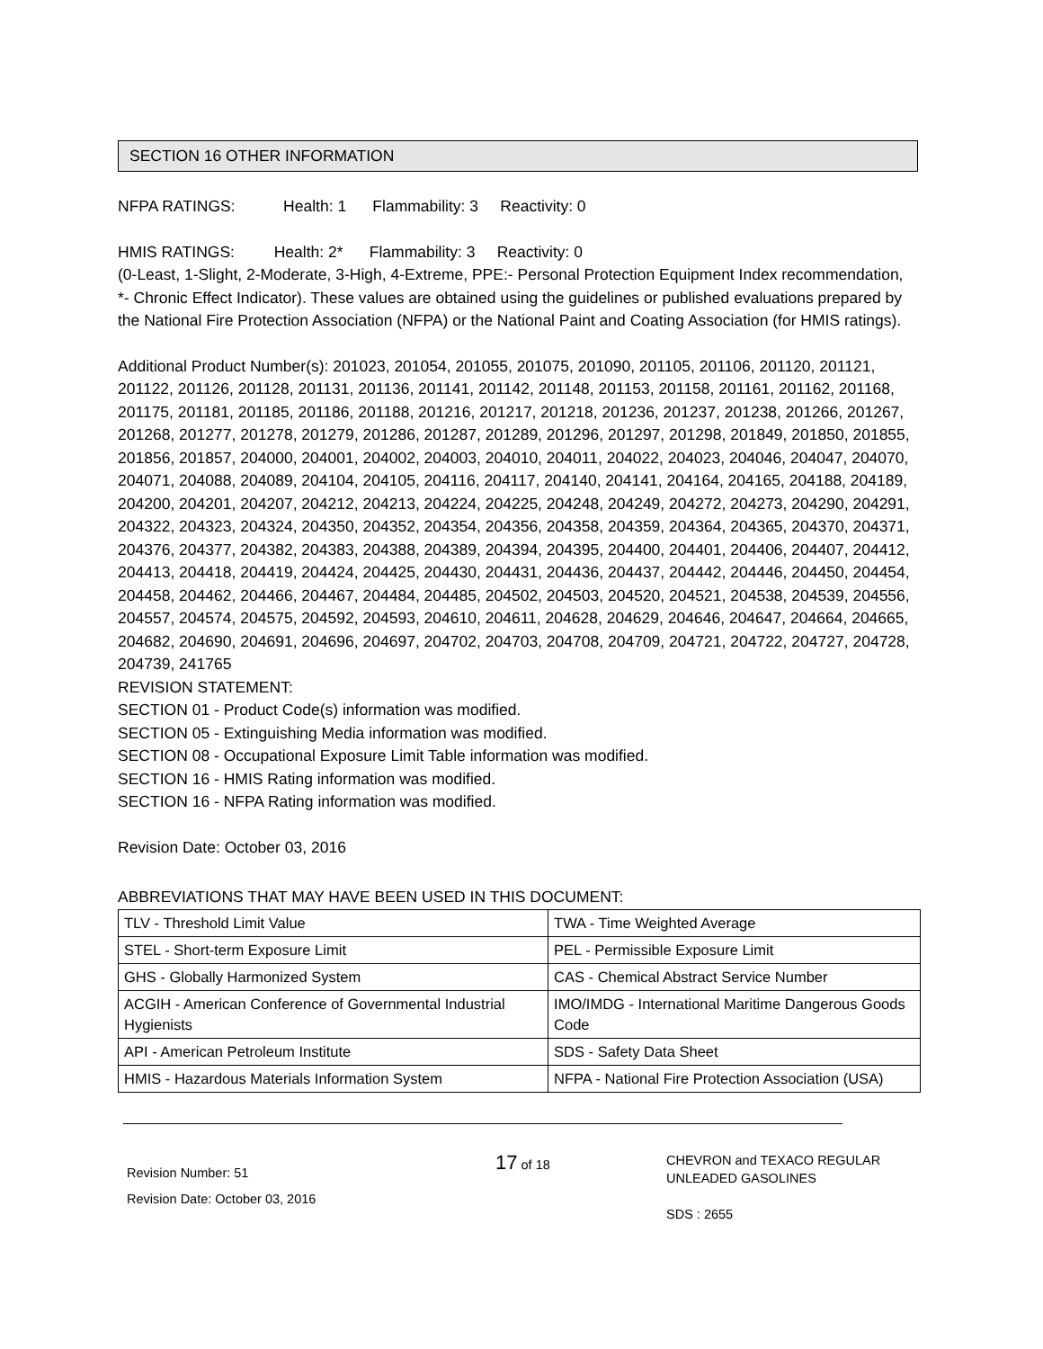SECTION 16 OTHER INFORMATION
NFPA RATINGS: Health: 1 Flammability: 3 Reactivity: 0
HMIS RATINGS: Health: 2* Flammability: 3 Reactivity: 0
(0-Least, 1-Slight, 2-Moderate, 3-High, 4-Extreme, PPE:- Personal Protection Equipment Index recommendation, *- Chronic Effect Indicator). These values are obtained using the guidelines or published evaluations prepared by the National Fire Protection Association (NFPA) or the National Paint and Coating Association (for HMIS ratings).
Additional Product Number(s): 201023, 201054, 201055, 201075, 201090, 201105, 201106, 201120, 201121, 201122, 201126, 201128, 201131, 201136, 201141, 201142, 201148, 201153, 201158, 201161, 201162, 201168, 201175, 201181, 201185, 201186, 201188, 201216, 201217, 201218, 201236, 201237, 201238, 201266, 201267, 201268, 201277, 201278, 201279, 201286, 201287, 201289, 201296, 201297, 201298, 201849, 201850, 201855, 201856, 201857, 204000, 204001, 204002, 204003, 204010, 204011, 204022, 204023, 204046, 204047, 204070, 204071, 204088, 204089, 204104, 204105, 204116, 204117, 204140, 204141, 204164, 204165, 204188, 204189, 204200, 204201, 204207, 204212, 204213, 204224, 204225, 204248, 204249, 204272, 204273, 204290, 204291, 204322, 204323, 204324, 204350, 204352, 204354, 204356, 204358, 204359, 204364, 204365, 204370, 204371, 204376, 204377, 204382, 204383, 204388, 204389, 204394, 204395, 204400, 204401, 204406, 204407, 204412, 204413, 204418, 204419, 204424, 204425, 204430, 204431, 204436, 204437, 204442, 204446, 204450, 204454, 204458, 204462, 204466, 204467, 204484, 204485, 204502, 204503, 204520, 204521, 204538, 204539, 204556, 204557, 204574, 204575, 204592, 204593, 204610, 204611, 204628, 204629, 204646, 204647, 204664, 204665, 204682, 204690, 204691, 204696, 204697, 204702, 204703, 204708, 204709, 204721, 204722, 204727, 204728, 204739, 241765
REVISION STATEMENT:
SECTION 01 - Product Code(s) information was modified.
SECTION 05 - Extinguishing Media information was modified.
SECTION 08 - Occupational Exposure Limit Table information was modified.
SECTION 16 - HMIS Rating information was modified.
SECTION 16 - NFPA Rating information was modified.
Revision Date: October 03, 2016
ABBREVIATIONS THAT MAY HAVE BEEN USED IN THIS DOCUMENT:
| TLV - Threshold Limit Value | TWA - Time Weighted Average |
| STEL - Short-term Exposure Limit | PEL - Permissible Exposure Limit |
| GHS - Globally Harmonized System | CAS - Chemical Abstract Service Number |
| ACGIH - American Conference of Governmental Industrial Hygienists | IMO/IMDG - International Maritime Dangerous Goods Code |
| API - American Petroleum Institute | SDS - Safety Data Sheet |
| HMIS - Hazardous Materials Information System | NFPA - National Fire Protection Association (USA) |
Revision Number: 51
Revision Date: October 03, 2016
17 of 18
CHEVRON and TEXACO REGULAR
UNLEADED GASOLINES
SDS : 2655